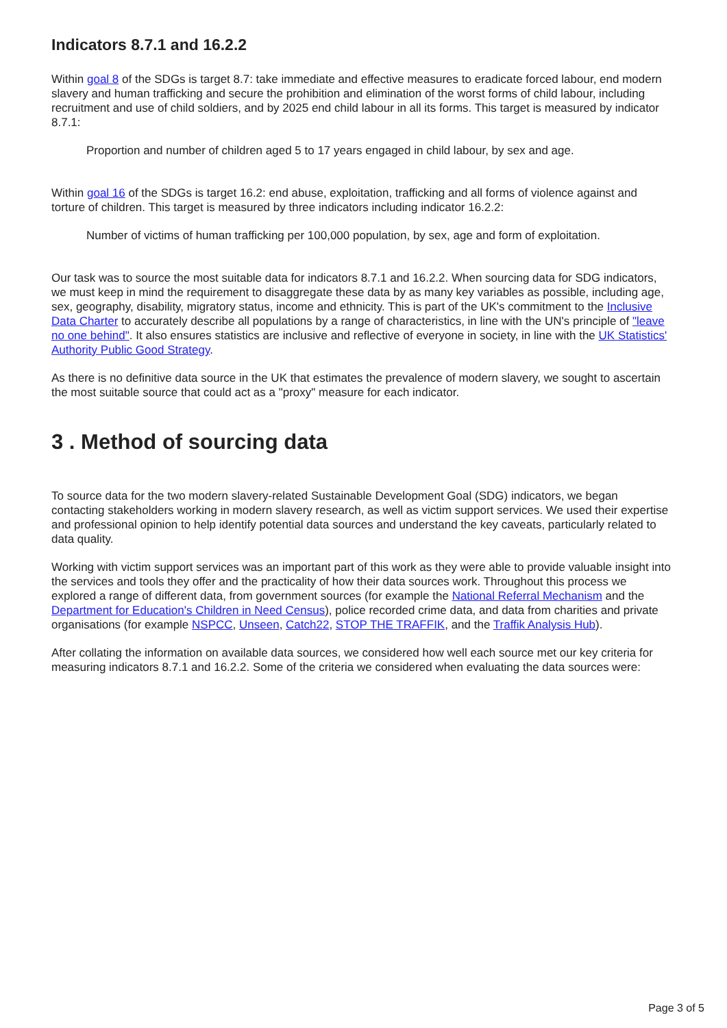Indicators 8.7.1 and 16.2.2
Within goal 8 of the SDGs is target 8.7: take immediate and effective measures to eradicate forced labour, end modern slavery and human trafficking and secure the prohibition and elimination of the worst forms of child labour, including recruitment and use of child soldiers, and by 2025 end child labour in all its forms. This target is measured by indicator 8.7.1:
Proportion and number of children aged 5 to 17 years engaged in child labour, by sex and age.
Within goal 16 of the SDGs is target 16.2: end abuse, exploitation, trafficking and all forms of violence against and torture of children. This target is measured by three indicators including indicator 16.2.2:
Number of victims of human trafficking per 100,000 population, by sex, age and form of exploitation.
Our task was to source the most suitable data for indicators 8.7.1 and 16.2.2. When sourcing data for SDG indicators, we must keep in mind the requirement to disaggregate these data by as many key variables as possible, including age, sex, geography, disability, migratory status, income and ethnicity. This is part of the UK's commitment to the Inclusive Data Charter to accurately describe all populations by a range of characteristics, in line with the UN's principle of "leave no one behind". It also ensures statistics are inclusive and reflective of everyone in society, in line with the UK Statistics' Authority Public Good Strategy.
As there is no definitive data source in the UK that estimates the prevalence of modern slavery, we sought to ascertain the most suitable source that could act as a "proxy" measure for each indicator.
3 . Method of sourcing data
To source data for the two modern slavery-related Sustainable Development Goal (SDG) indicators, we began contacting stakeholders working in modern slavery research, as well as victim support services. We used their expertise and professional opinion to help identify potential data sources and understand the key caveats, particularly related to data quality.
Working with victim support services was an important part of this work as they were able to provide valuable insight into the services and tools they offer and the practicality of how their data sources work. Throughout this process we explored a range of different data, from government sources (for example the National Referral Mechanism and the Department for Education's Children in Need Census), police recorded crime data, and data from charities and private organisations (for example NSPCC, Unseen, Catch22, STOP THE TRAFFIK, and the Traffik Analysis Hub).
After collating the information on available data sources, we considered how well each source met our key criteria for measuring indicators 8.7.1 and 16.2.2. Some of the criteria we considered when evaluating the data sources were:
Page 3 of 5